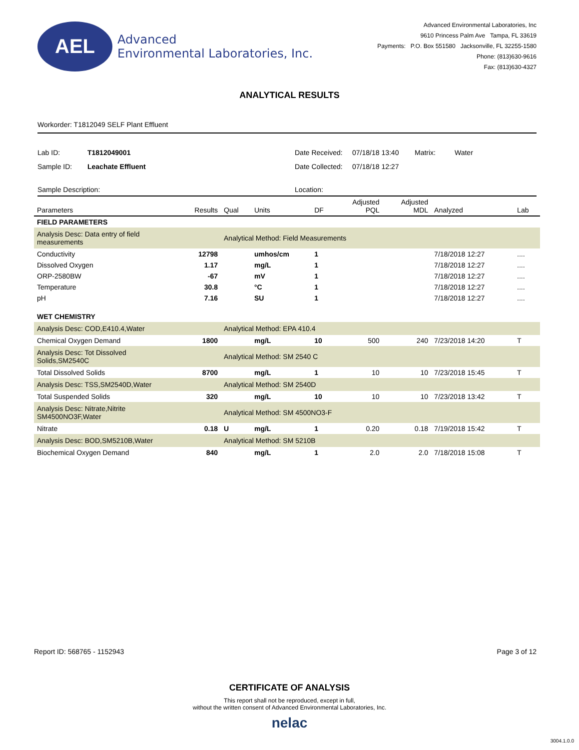AEL
Advanced
Environmental Laboratories, Inc.
Advanced Environmental Laboratories, Inc
9610 Princess Palm Ave Tampa, FL 33619
Payments: P.O. Box 551580 Jacksonville, FL 32255-1580
Phone: (813)630-9616
Fax: (813)630-4327
ANALYTICAL RESULTS
Workorder: T1812049 SELF Plant Effluent
Lab ID:
T1812049001
Date Received:
07/18/18 13:40
Matrix:
Water
Sample ID:
Leachate Effluent
Date Collected:
07/18/18 12:27
Sample Description: Location:
| Parameters | Results | Qual | Units | DF | Adjusted PQL | Adjusted MDL | Analyzed | Lab |
| --- | --- | --- | --- | --- | --- | --- | --- | --- |
| FIELD PARAMETERS | | | | | | | | |
| Analysis Desc: Data entry of field measurements | | Analytical Method: Field Measurements | | | | | | |
| Conductivity | 12798 | | umhos/cm | 1 | | | 7/18/2018 12:27 | .... |
| Dissolved Oxygen | 1.17 | | mg/L | 1 | | | 7/18/2018 12:27 | .... |
| ORP-2580BW | -67 | | mV | 1 | | | 7/18/2018 12:27 | .... |
| Temperature | 30.8 | | °C | 1 | | | 7/18/2018 12:27 | .... |
| pH | 7.16 | | SU | 1 | | | 7/18/2018 12:27 | .... |
| WET CHEMISTRY | | | | | | | | |
| Analysis Desc: COD,E410.4,Water | | Analytical Method: EPA 410.4 | | | | | | |
| Chemical Oxygen Demand | 1800 | | mg/L | 10 | 500 | 240 | 7/23/2018 14:20 | T |
| Analysis Desc: Tot Dissolved Solids,SM2540C | | Analytical Method: SM 2540 C | | | | | | |
| Total Dissolved Solids | 8700 | | mg/L | 1 | 10 | 10 | 7/23/2018 15:45 | T |
| Analysis Desc: TSS,SM2540D,Water | | Analytical Method: SM 2540D | | | | | | |
| Total Suspended Solids | 320 | | mg/L | 10 | 10 | 10 | 7/23/2018 13:42 | T |
| Analysis Desc: Nitrate,Nitrite SM4500NO3F,Water | | Analytical Method: SM 4500NO3-F | | | | | | |
| Nitrate | 0.18 | U | mg/L | 1 | 0.20 | 0.18 | 7/19/2018 15:42 | T |
| Analysis Desc: BOD,SM5210B,Water | | Analytical Method: SM 5210B | | | | | | |
| Biochemical Oxygen Demand | 840 | | mg/L | 1 | 2.0 | 2.0 | 7/18/2018 15:08 | T |
Report ID: 568765 - 1152943 Page 3 of 12
CERTIFICATE OF ANALYSIS
This report shall not be reproduced, except in full,
without the written consent of Advanced Environmental Laboratories, Inc.
nelac
3004.1.0.0